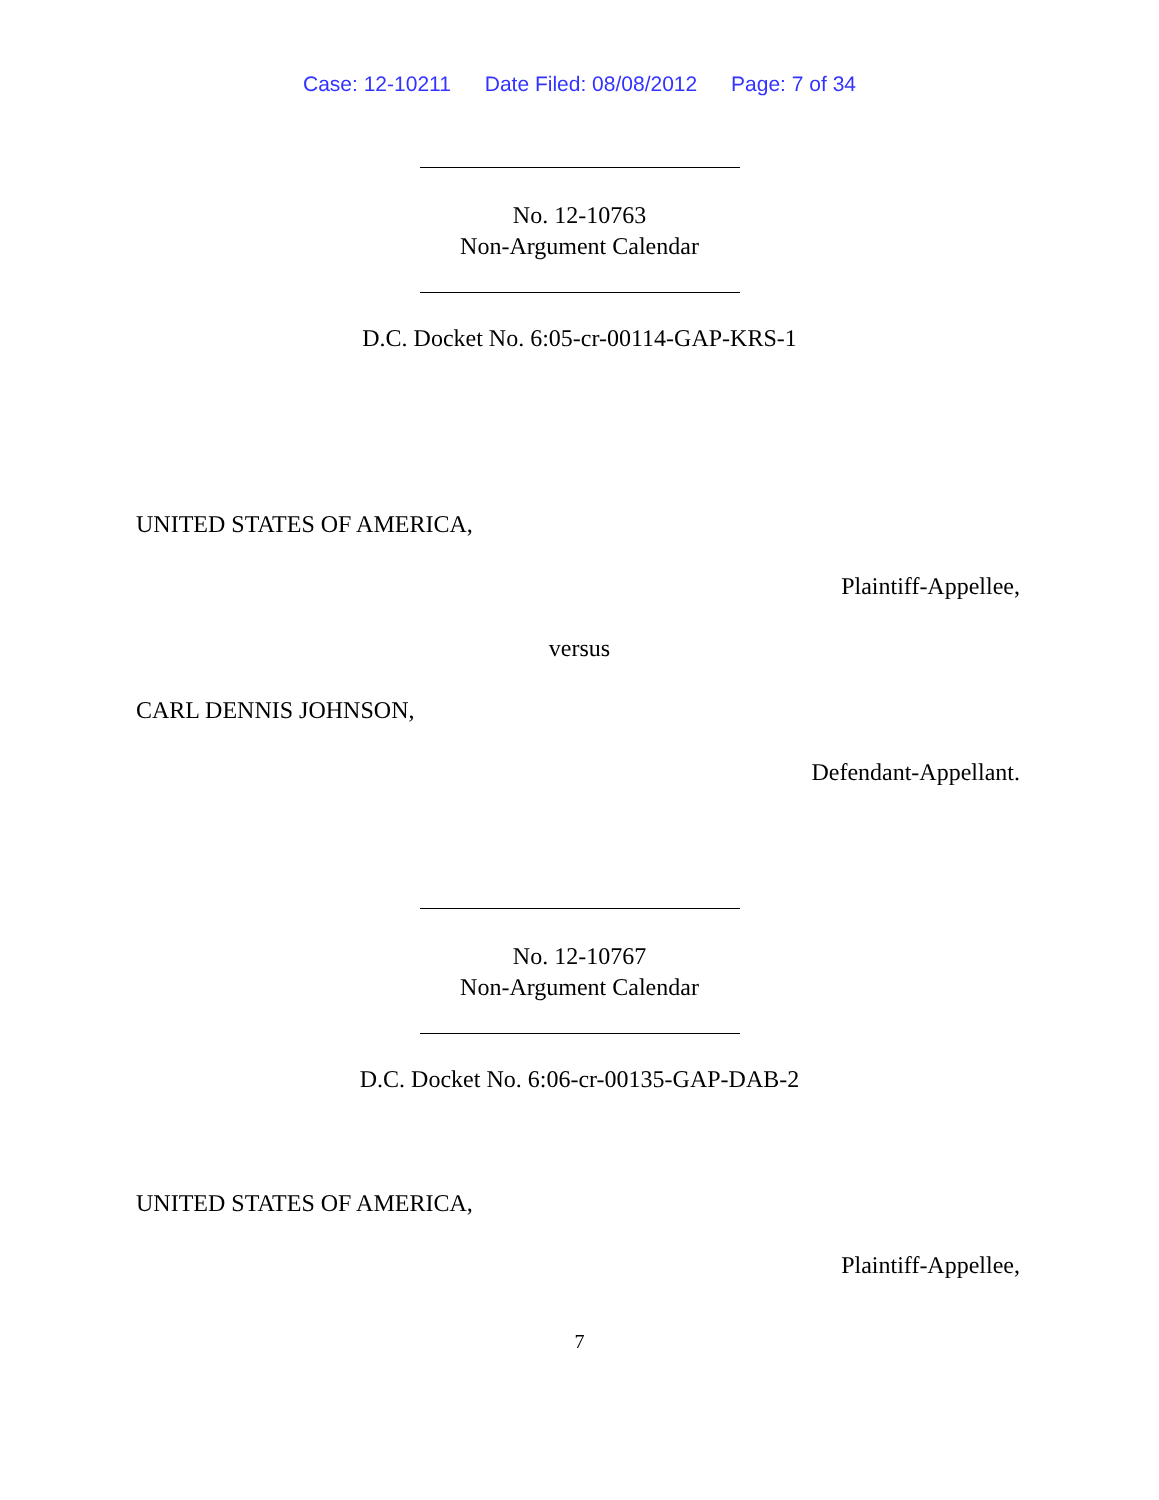Case: 12-10211 Date Filed: 08/08/2012 Page: 7 of 34
No. 12-10763
Non-Argument Calendar
D.C. Docket No. 6:05-cr-00114-GAP-KRS-1
UNITED STATES OF AMERICA,
Plaintiff-Appellee,
versus
CARL DENNIS JOHNSON,
Defendant-Appellant.
No. 12-10767
Non-Argument Calendar
D.C. Docket No. 6:06-cr-00135-GAP-DAB-2
UNITED STATES OF AMERICA,
Plaintiff-Appellee,
7